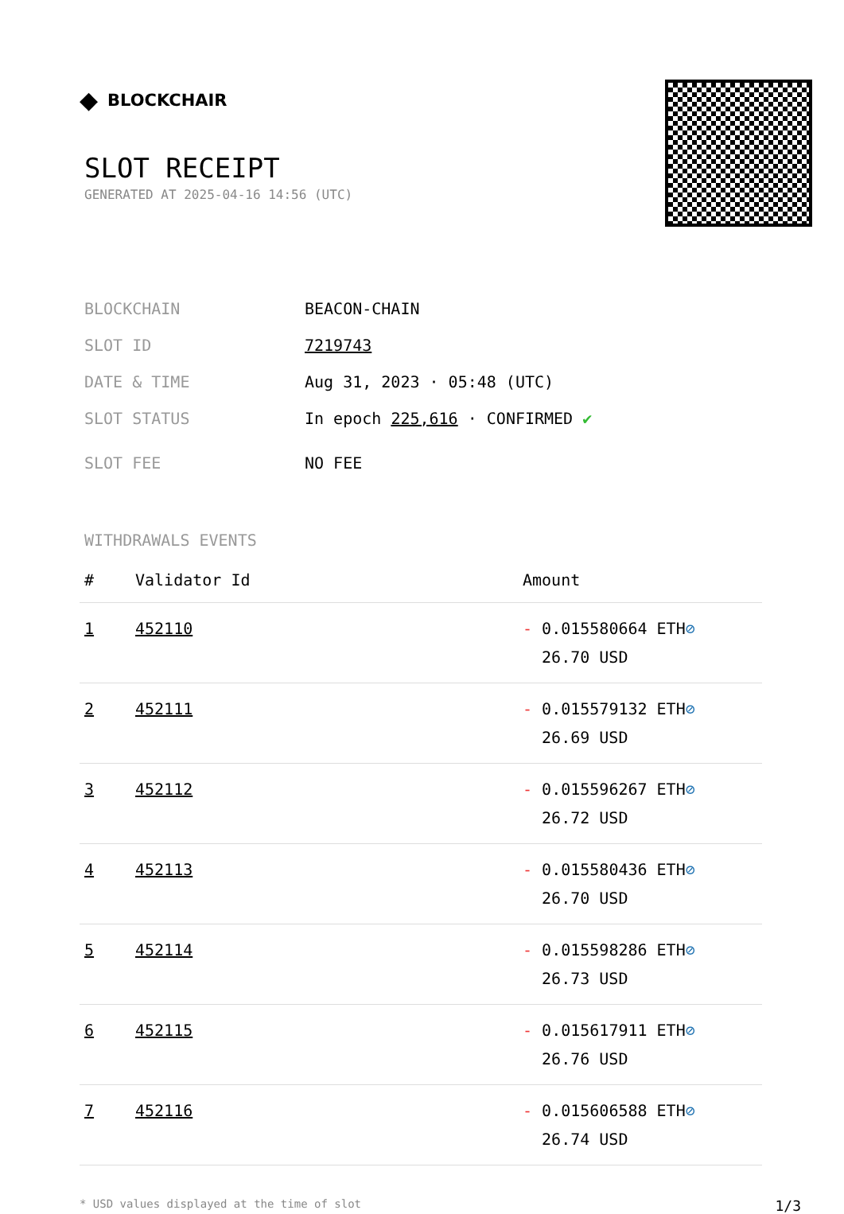◆ BLOCKCHAIR
SLOT RECEIPT
GENERATED AT 2025-04-16 14:56 (UTC)
BLOCKCHAIN BEACON-CHAIN
SLOT ID 7219743
DATE & TIME Aug 31, 2023 · 05:48 (UTC)
SLOT STATUS In epoch 225,616 · CONFIRMED ✔
SLOT FEE NO FEE
WITHDRAWALS EVENTS
| # | Validator Id | Amount |
| --- | --- | --- |
| 1 | 452110 | - 0.015580664 ETH ⊘ 26.70 USD |
| 2 | 452111 | - 0.015579132 ETH ⊘ 26.69 USD |
| 3 | 452112 | - 0.015596267 ETH ⊘ 26.72 USD |
| 4 | 452113 | - 0.015580436 ETH ⊘ 26.70 USD |
| 5 | 452114 | - 0.015598286 ETH ⊘ 26.73 USD |
| 6 | 452115 | - 0.015617911 ETH ⊘ 26.76 USD |
| 7 | 452116 | - 0.015606588 ETH ⊘ 26.74 USD |
* USD values displayed at the time of slot 1/3